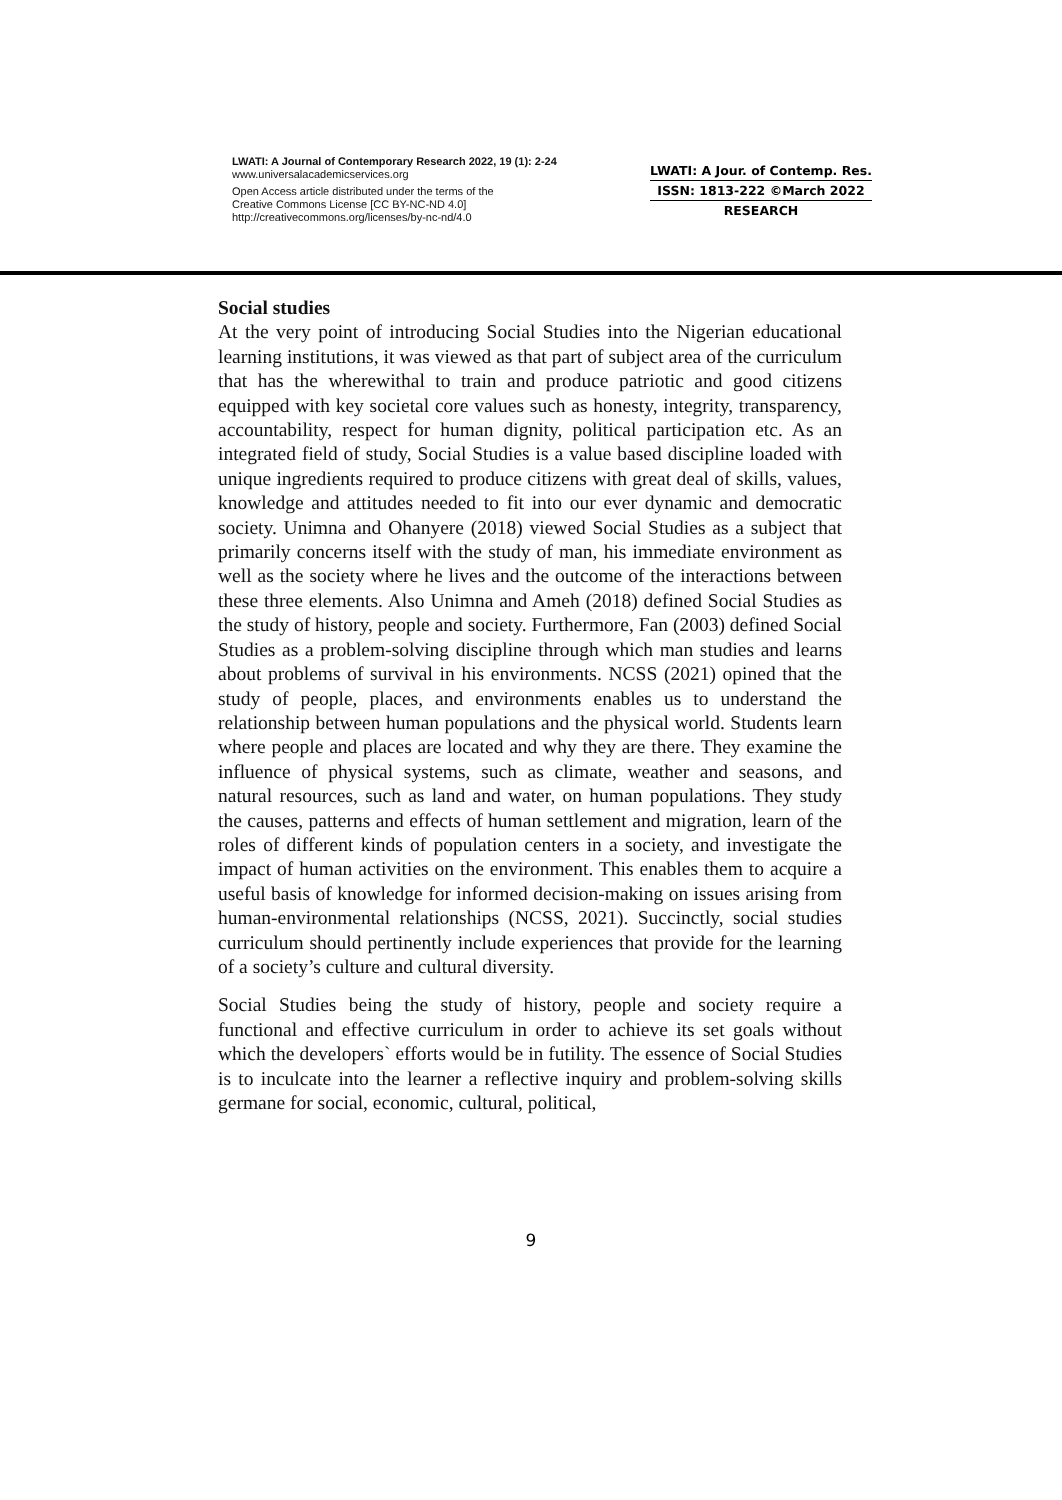LWATI: A Journal of Contemporary Research 2022, 19 (1): 2-24
www.universalacademicservices.org
Open Access article distributed under the terms of the
Creative Commons License [CC BY-NC-ND 4.0]
http://creativecommons.org/licenses/by-nc-nd/4.0
LWATI: A Jour. of Contemp. Res.
ISSN: 1813-222 ©March 2022
RESEARCH
Social studies
At the very point of introducing Social Studies into the Nigerian educational learning institutions, it was viewed as that part of subject area of the curriculum that has the wherewithal to train and produce patriotic and good citizens equipped with key societal core values such as honesty, integrity, transparency, accountability, respect for human dignity, political participation etc. As an integrated field of study, Social Studies is a value based discipline loaded with unique ingredients required to produce citizens with great deal of skills, values, knowledge and attitudes needed to fit into our ever dynamic and democratic society. Unimna and Ohanyere (2018) viewed Social Studies as a subject that primarily concerns itself with the study of man, his immediate environment as well as the society where he lives and the outcome of the interactions between these three elements. Also Unimna and Ameh (2018) defined Social Studies as the study of history, people and society. Furthermore, Fan (2003) defined Social Studies as a problem-solving discipline through which man studies and learns about problems of survival in his environments. NCSS (2021) opined that the study of people, places, and environments enables us to understand the relationship between human populations and the physical world. Students learn where people and places are located and why they are there. They examine the influence of physical systems, such as climate, weather and seasons, and natural resources, such as land and water, on human populations. They study the causes, patterns and effects of human settlement and migration, learn of the roles of different kinds of population centers in a society, and investigate the impact of human activities on the environment. This enables them to acquire a useful basis of knowledge for informed decision-making on issues arising from human-environmental relationships (NCSS, 2021). Succinctly, social studies curriculum should pertinently include experiences that provide for the learning of a society’s culture and cultural diversity.
Social Studies being the study of history, people and society require a functional and effective curriculum in order to achieve its set goals without which the developers` efforts would be in futility. The essence of Social Studies is to inculcate into the learner a reflective inquiry and problem-solving skills germane for social, economic, cultural, political,
9